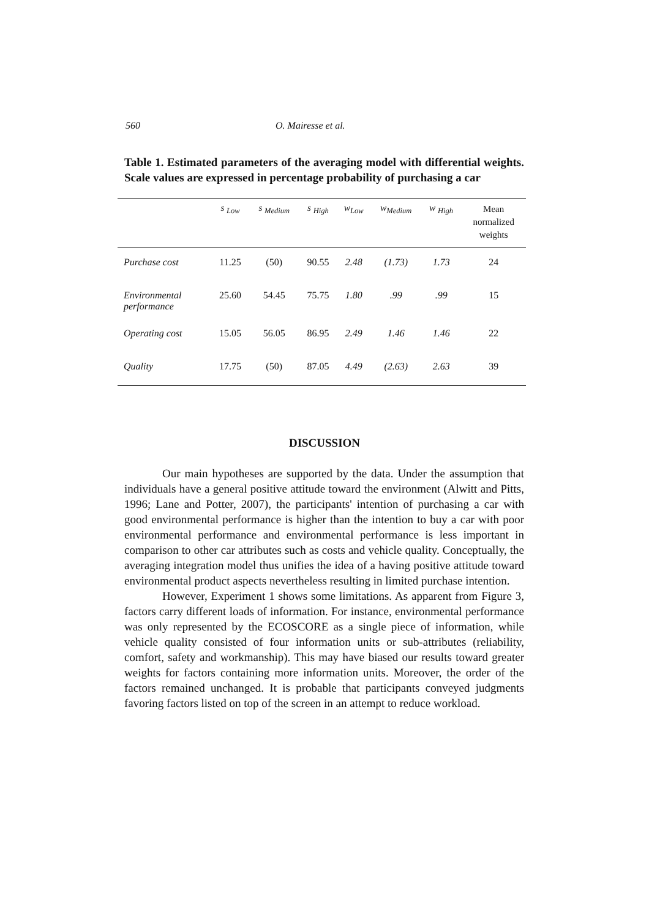560 O. Mairesse et al.
Table 1. Estimated parameters of the averaging model with differential weights. Scale values are expressed in percentage probability of purchasing a car
| | s <sub>Low</sub> | s <sub>Medium</sub> | s <sub>High</sub> | w<sub>Low</sub> | w<sub>Medium</sub> | w <sub>High</sub> | Mean normalized weights |
| --- | --- | --- | --- | --- | --- | --- | --- |
| Purchase cost | 11.25 | (50) | 90.55 | 2.48 | (1.73) | 1.73 | 24 |
| Environmental performance | 25.60 | 54.45 | 75.75 | 1.80 | .99 | .99 | 15 |
| Operating cost | 15.05 | 56.05 | 86.95 | 2.49 | 1.46 | 1.46 | 22 |
| Quality | 17.75 | (50) | 87.05 | 4.49 | (2.63) | 2.63 | 39 |
DISCUSSION
Our main hypotheses are supported by the data. Under the assumption that individuals have a general positive attitude toward the environment (Alwitt and Pitts, 1996; Lane and Potter, 2007), the participants' intention of purchasing a car with good environmental performance is higher than the intention to buy a car with poor environmental performance and environmental performance is less important in comparison to other car attributes such as costs and vehicle quality. Conceptually, the averaging integration model thus unifies the idea of a having positive attitude toward environmental product aspects nevertheless resulting in limited purchase intention.
However, Experiment 1 shows some limitations. As apparent from Figure 3, factors carry different loads of information. For instance, environmental performance was only represented by the ECOSCORE as a single piece of information, while vehicle quality consisted of four information units or sub-attributes (reliability, comfort, safety and workmanship). This may have biased our results toward greater weights for factors containing more information units. Moreover, the order of the factors remained unchanged. It is probable that participants conveyed judgments favoring factors listed on top of the screen in an attempt to reduce workload.